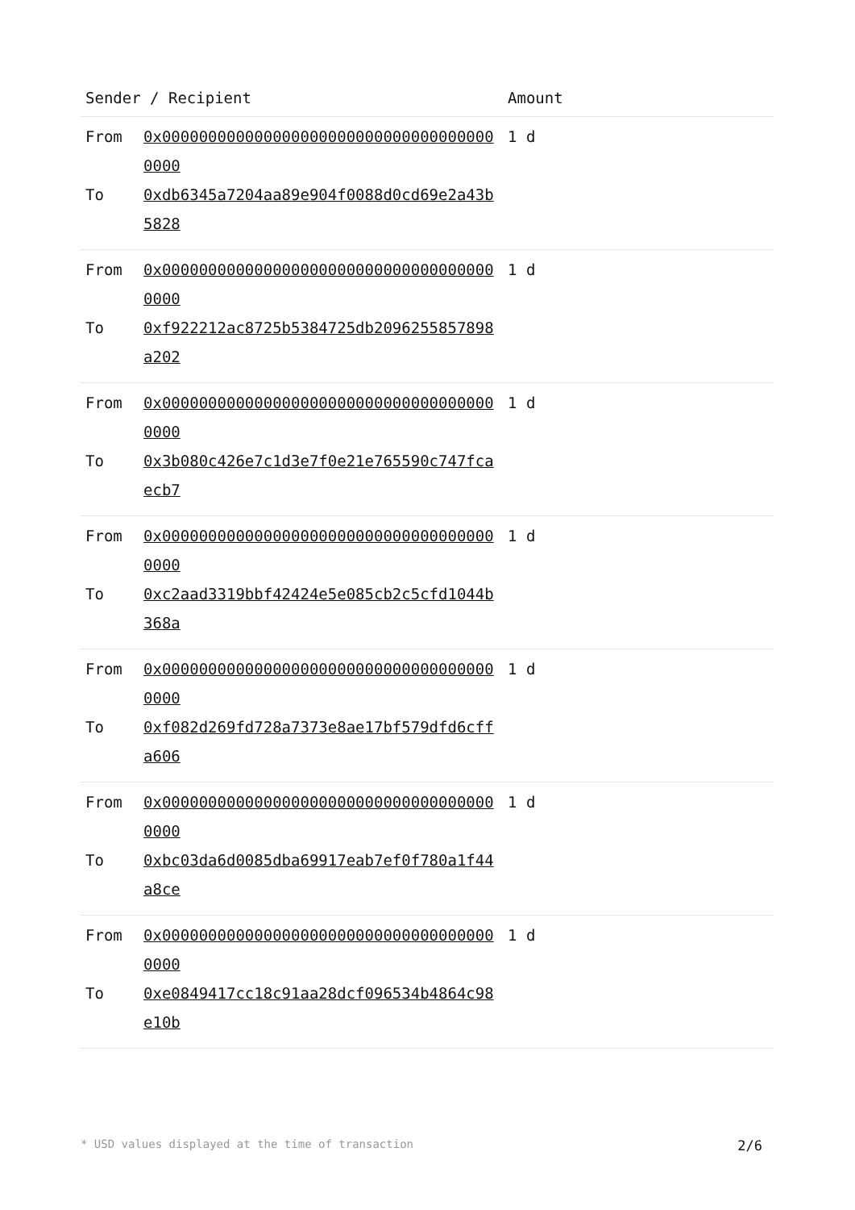| Sender / Recipient | | Amount |
| --- | --- | --- |
| From | 0x0000000000000000000000000000000000000000 | 1 d |
| To | 0xdb6345a7204aa89e904f0088d0cd69e2a43b5828 | |
| From | 0x0000000000000000000000000000000000000000 | 1 d |
| To | 0xf922212ac8725b5384725db2096255857898a202 | |
| From | 0x0000000000000000000000000000000000000000 | 1 d |
| To | 0x3b080c426e7c1d3e7f0e21e765590c747fcaecb7 | |
| From | 0x0000000000000000000000000000000000000000 | 1 d |
| To | 0xc2aad3319bbf42424e5e085cb2c5cfd1044b368a | |
| From | 0x0000000000000000000000000000000000000000 | 1 d |
| To | 0xf082d269fd728a7373e8ae17bf579dfd6cffa606 | |
| From | 0x0000000000000000000000000000000000000000 | 1 d |
| To | 0xbc03da6d0085dba69917eab7ef0f780a1f44a8ce | |
| From | 0x0000000000000000000000000000000000000000 | 1 d |
| To | 0xe0849417cc18c91aa28dcf096534b4864c98e10b | |
* USD values displayed at the time of transaction 2/6